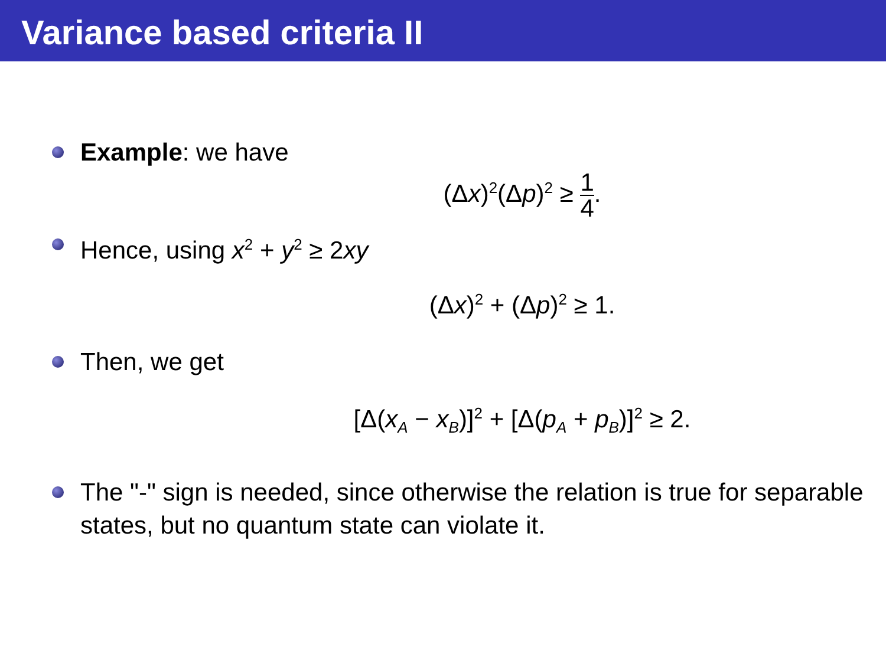Variance based criteria II
Example: we have
(Δx)<sup>2</sup>(Δp)<sup>2</sup> ≥ 1 4.
Hence, using x<sup>2</sup> + y<sup>2</sup> ≥ 2xy
(Δx)<sup>2</sup> + (Δp)<sup>2</sup> ≥ 1.
Then, we get
[Δ(x<sub>A</sub> − x<sub>B</sub>)]<sup>2</sup> + [Δ(p<sub>A</sub> + p<sub>B</sub>)]<sup>2</sup> ≥ 2.
The "-" sign is needed, since otherwise the relation is true for separable states, but no quantum state can violate it.